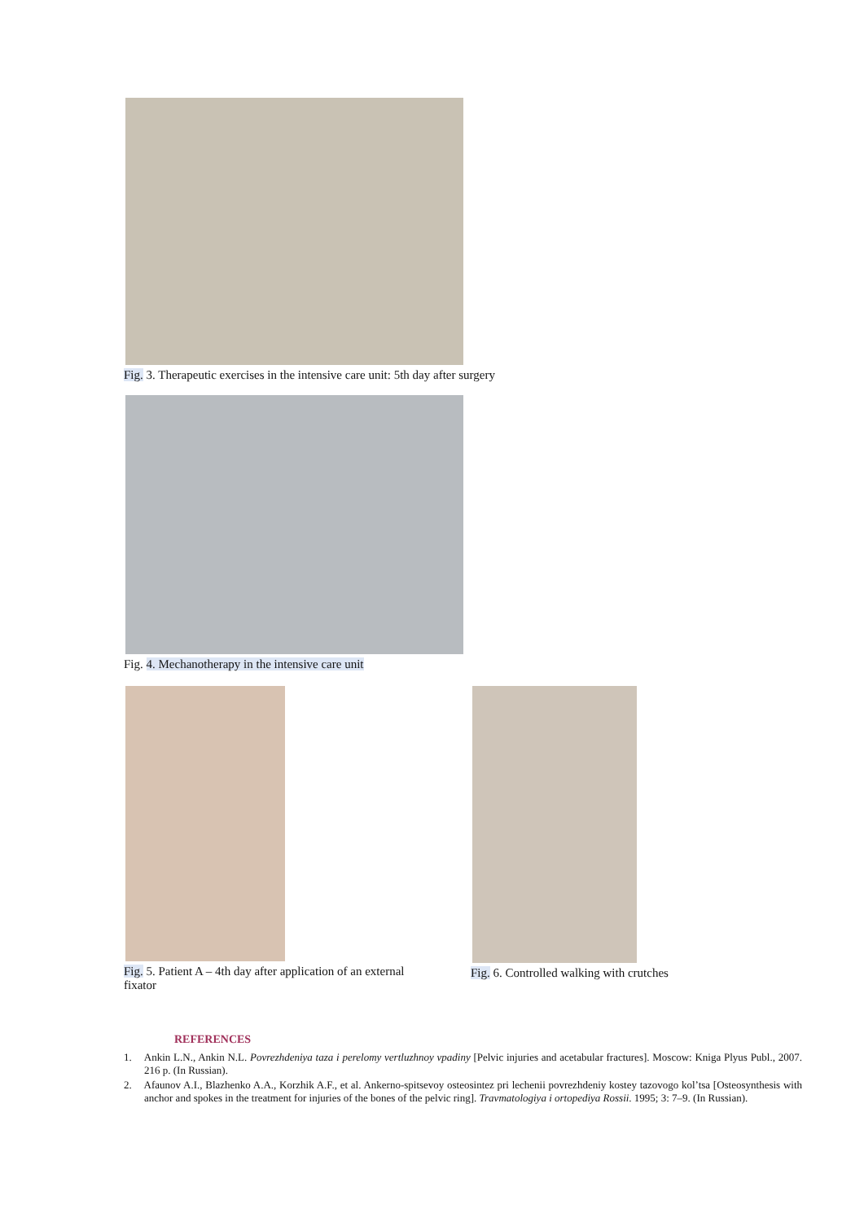Fig. 3. Therapeutic exercises in the intensive care unit: 5th day after surgery
Fig. 4. Mechanotherapy in the intensive care unit
Fig. 5. Patient A – 4th day after application of an external fixator
Fig. 6. Controlled walking with crutches
REFERENCES
1. Ankin L.N., Ankin N.L. Povrezhdeniya taza i perelomy vertluzhnoy vpadiny [Pelvic injuries and acetabular fractures]. Moscow: Kniga Plyus Publ., 2007. 216 p. (In Russian).
2. Afaunov A.I., Blazhenko A.A., Korzhik A.F., et al. Ankerno-spitsevoy osteosintez pri lechenii povrezhdeniy kostey tazovogo kol’tsa [Osteosynthesis with anchor and spokes in the treatment for injuries of the bones of the pelvic ring]. Travmatologiya i ortopediya Rossii. 1995; 3: 7–9. (In Russian).